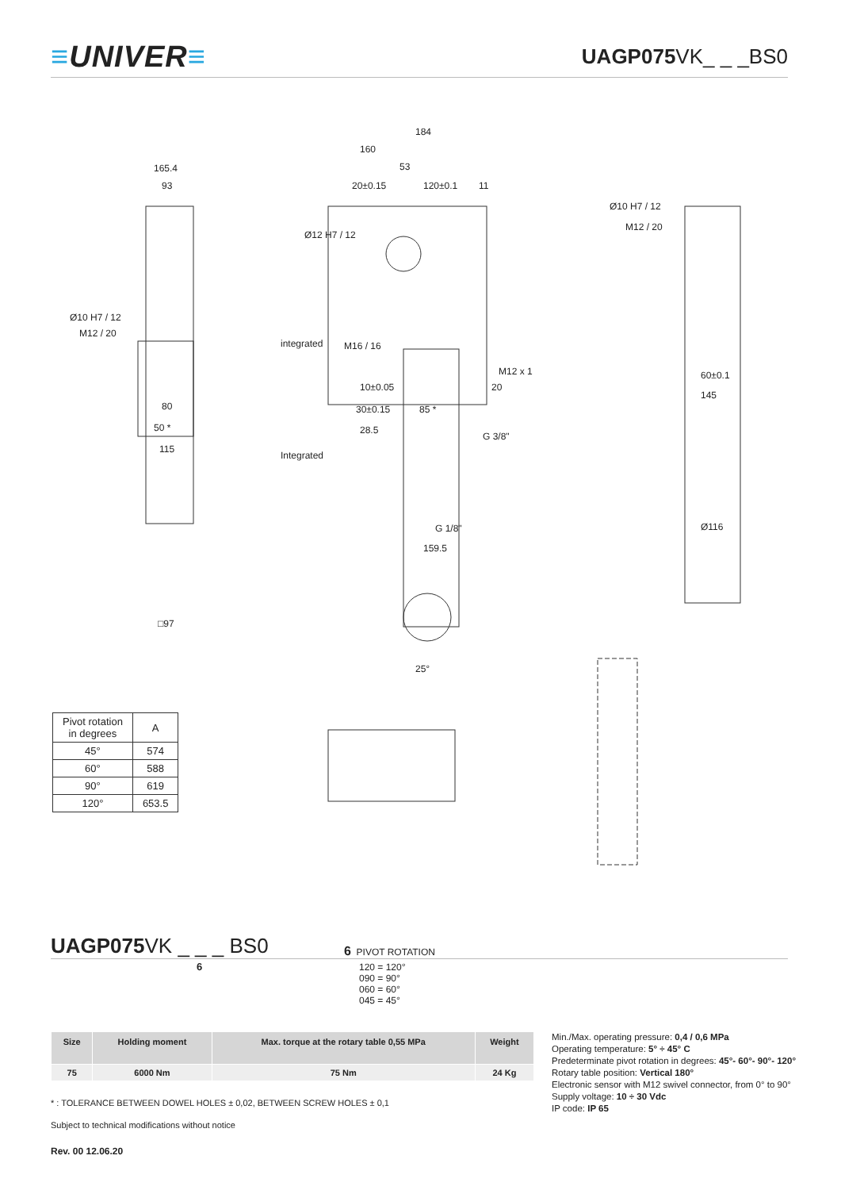≡UNIVER≡
UAGP075 VK_ _ _BS0
165.4
93
184
160
53
20±0.15
120±0.1
11
Ø12 H7 / 12
Ø10 H7 / 12
M12 / 20
Ø10 H7 / 12
M12 / 20
M16 / 16
integrated
Integrated
M12 x 1
G 3/8"
G 1/8"
159.5
□97
Ø116
145
60±0.1
50 *
80
115
10±0.05
30±0.15
85 *
28.5
20
25°
| Pivot rotation in degrees | A |
| --- | --- |
| 45° | 574 |
| 60° | 588 |
| 90° | 619 |
| 120° | 653.5 |
UAGP075 VK _ _ _ BS0
6 PIVOT ROTATION
6 120 = 120°
090 = 90°
060 = 60°
045 = 45°
| Size | Holding moment | Max. torque at the rotary table 0,55 MPa | Weight |
| --- | --- | --- | --- |
| 75 | 6000 Nm | 75 Nm | 24 Kg |
Min./Max. operating pressure: 0,4 / 0,6 MPa
Operating temperature: 5° ÷ 45° C
Predeterminate pivot rotation in degrees: 45°- 60°- 90°- 120°
Rotary table position: Vertical 180°
Electronic sensor with M12 swivel connector, from 0° to 90°
Supply voltage: 10 ÷ 30 Vdc
IP code: IP 65
* : TOLERANCE BETWEEN DOWEL HOLES ± 0,02, BETWEEN SCREW HOLES ± 0,1
Subject to technical modifications without notice
Rev. 00 12.06.20